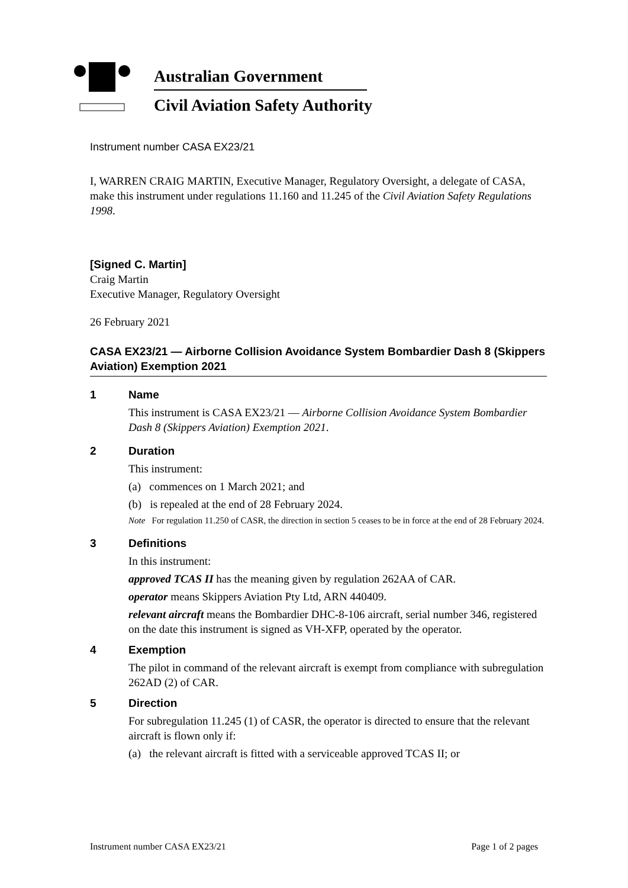Australian Government
Civil Aviation Safety Authority
Instrument number CASA EX23/21
I, WARREN CRAIG MARTIN, Executive Manager, Regulatory Oversight, a delegate of CASA, make this instrument under regulations 11.160 and 11.245 of the Civil Aviation Safety Regulations 1998.
[Signed C. Martin]
Craig Martin
Executive Manager, Regulatory Oversight
26 February 2021
CASA EX23/21 — Airborne Collision Avoidance System Bombardier Dash 8 (Skippers Aviation) Exemption 2021
1 Name
This instrument is CASA EX23/21 — Airborne Collision Avoidance System Bombardier Dash 8 (Skippers Aviation) Exemption 2021.
2 Duration
This instrument:
(a) commences on 1 March 2021; and
(b) is repealed at the end of 28 February 2024.
Note For regulation 11.250 of CASR, the direction in section 5 ceases to be in force at the end of 28 February 2024.
3 Definitions
In this instrument:
approved TCAS II has the meaning given by regulation 262AA of CAR.
operator means Skippers Aviation Pty Ltd, ARN 440409.
relevant aircraft means the Bombardier DHC-8-106 aircraft, serial number 346, registered on the date this instrument is signed as VH-XFP, operated by the operator.
4 Exemption
The pilot in command of the relevant aircraft is exempt from compliance with subregulation 262AD (2) of CAR.
5 Direction
For subregulation 11.245 (1) of CASR, the operator is directed to ensure that the relevant aircraft is flown only if:
(a) the relevant aircraft is fitted with a serviceable approved TCAS II; or
Instrument number CASA EX23/21 Page 1 of 2 pages